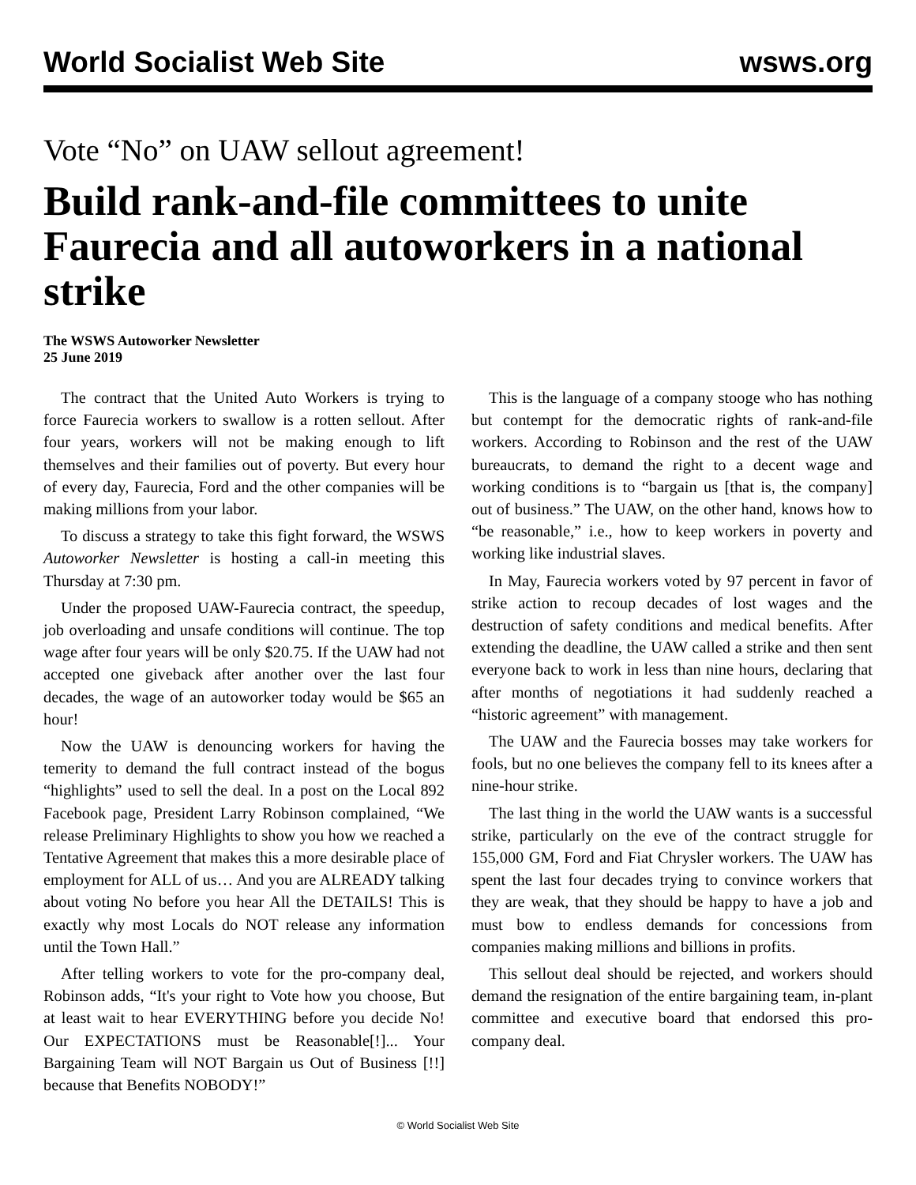World Socialist Web Site wsws.org
Vote “No” on UAW sellout agreement!
Build rank-and-file committees to unite Faurecia and all autoworkers in a national strike
The WSWS Autoworker Newsletter
25 June 2019
The contract that the United Auto Workers is trying to force Faurecia workers to swallow is a rotten sellout. After four years, workers will not be making enough to lift themselves and their families out of poverty. But every hour of every day, Faurecia, Ford and the other companies will be making millions from your labor.
To discuss a strategy to take this fight forward, the WSWS Autoworker Newsletter is hosting a call-in meeting this Thursday at 7:30 pm.
Under the proposed UAW-Faurecia contract, the speedup, job overloading and unsafe conditions will continue. The top wage after four years will be only $20.75. If the UAW had not accepted one giveback after another over the last four decades, the wage of an autoworker today would be $65 an hour!
Now the UAW is denouncing workers for having the temerity to demand the full contract instead of the bogus “highlights” used to sell the deal. In a post on the Local 892 Facebook page, President Larry Robinson complained, “We release Preliminary Highlights to show you how we reached a Tentative Agreement that makes this a more desirable place of employment for ALL of us… And you are ALREADY talking about voting No before you hear All the DETAILS! This is exactly why most Locals do NOT release any information until the Town Hall.”
After telling workers to vote for the pro-company deal, Robinson adds, “It's your right to Vote how you choose, But at least wait to hear EVERYTHING before you decide No! Our EXPECTATIONS must be Reasonable[!]... Your Bargaining Team will NOT Bargain us Out of Business [!!] because that Benefits NOBODY!”
This is the language of a company stooge who has nothing but contempt for the democratic rights of rank-and-file workers. According to Robinson and the rest of the UAW bureaucrats, to demand the right to a decent wage and working conditions is to “bargain us [that is, the company] out of business.” The UAW, on the other hand, knows how to “be reasonable,” i.e., how to keep workers in poverty and working like industrial slaves.
In May, Faurecia workers voted by 97 percent in favor of strike action to recoup decades of lost wages and the destruction of safety conditions and medical benefits. After extending the deadline, the UAW called a strike and then sent everyone back to work in less than nine hours, declaring that after months of negotiations it had suddenly reached a “historic agreement” with management.
The UAW and the Faurecia bosses may take workers for fools, but no one believes the company fell to its knees after a nine-hour strike.
The last thing in the world the UAW wants is a successful strike, particularly on the eve of the contract struggle for 155,000 GM, Ford and Fiat Chrysler workers. The UAW has spent the last four decades trying to convince workers that they are weak, that they should be happy to have a job and must bow to endless demands for concessions from companies making millions and billions in profits.
This sellout deal should be rejected, and workers should demand the resignation of the entire bargaining team, in-plant committee and executive board that endorsed this pro-company deal.
© World Socialist Web Site